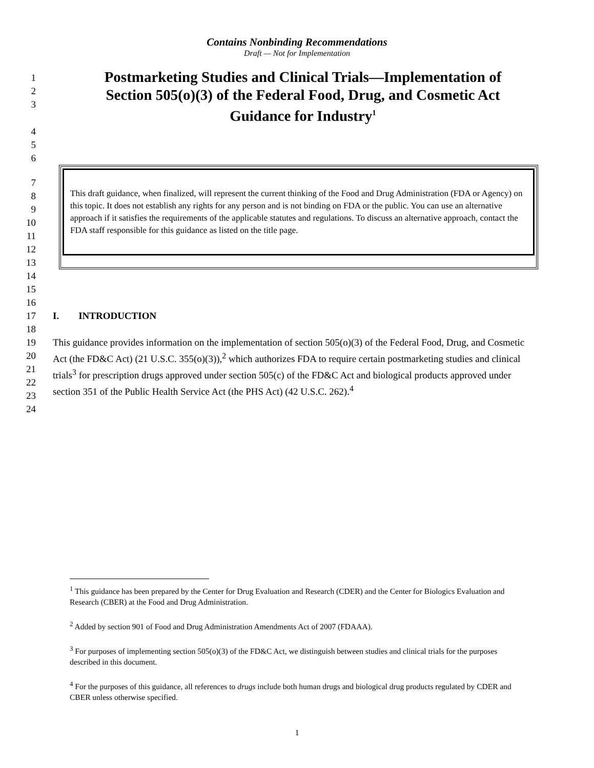Contains Nonbinding Recommendations
Draft — Not for Implementation
1
2
3
Postmarketing Studies and Clinical Trials—Implementation of
Section 505(o)(3) of the Federal Food, Drug, and Cosmetic Act
Guidance for Industry<sup>1</sup>
4
5
6
7
8
9
10
11
12
13
This draft guidance, when finalized, will represent the current thinking of the Food and Drug Administration (FDA or Agency) on this topic. It does not establish any rights for any person and is not binding on FDA or the public. You can use an alternative approach if it satisfies the requirements of the applicable statutes and regulations. To discuss an alternative approach, contact the FDA staff responsible for this guidance as listed on the title page.
14
15
16
17 I. INTRODUCTION
18
19
20
21
22
23
This guidance provides information on the implementation of section 505(o)(3) of the Federal Food, Drug, and Cosmetic Act (the FD&C Act) (21 U.S.C. 355(o)(3)),<sup>2</sup> which authorizes FDA to require certain postmarketing studies and clinical trials<sup>3</sup> for prescription drugs approved under section 505(c) of the FD&C Act and biological products approved under section 351 of the Public Health Service Act (the PHS Act) (42 U.S.C. 262).<sup>4</sup>
24
<sup>1</sup> This guidance has been prepared by the Center for Drug Evaluation and Research (CDER) and the Center for Biologics Evaluation and Research (CBER) at the Food and Drug Administration.
<sup>2</sup> Added by section 901 of Food and Drug Administration Amendments Act of 2007 (FDAAA).
<sup>3</sup> For purposes of implementing section 505(o)(3) of the FD&C Act, we distinguish between studies and clinical trials for the purposes described in this document.
<sup>4</sup> For the purposes of this guidance, all references to drugs include both human drugs and biological drug products regulated by CDER and CBER unless otherwise specified.
1